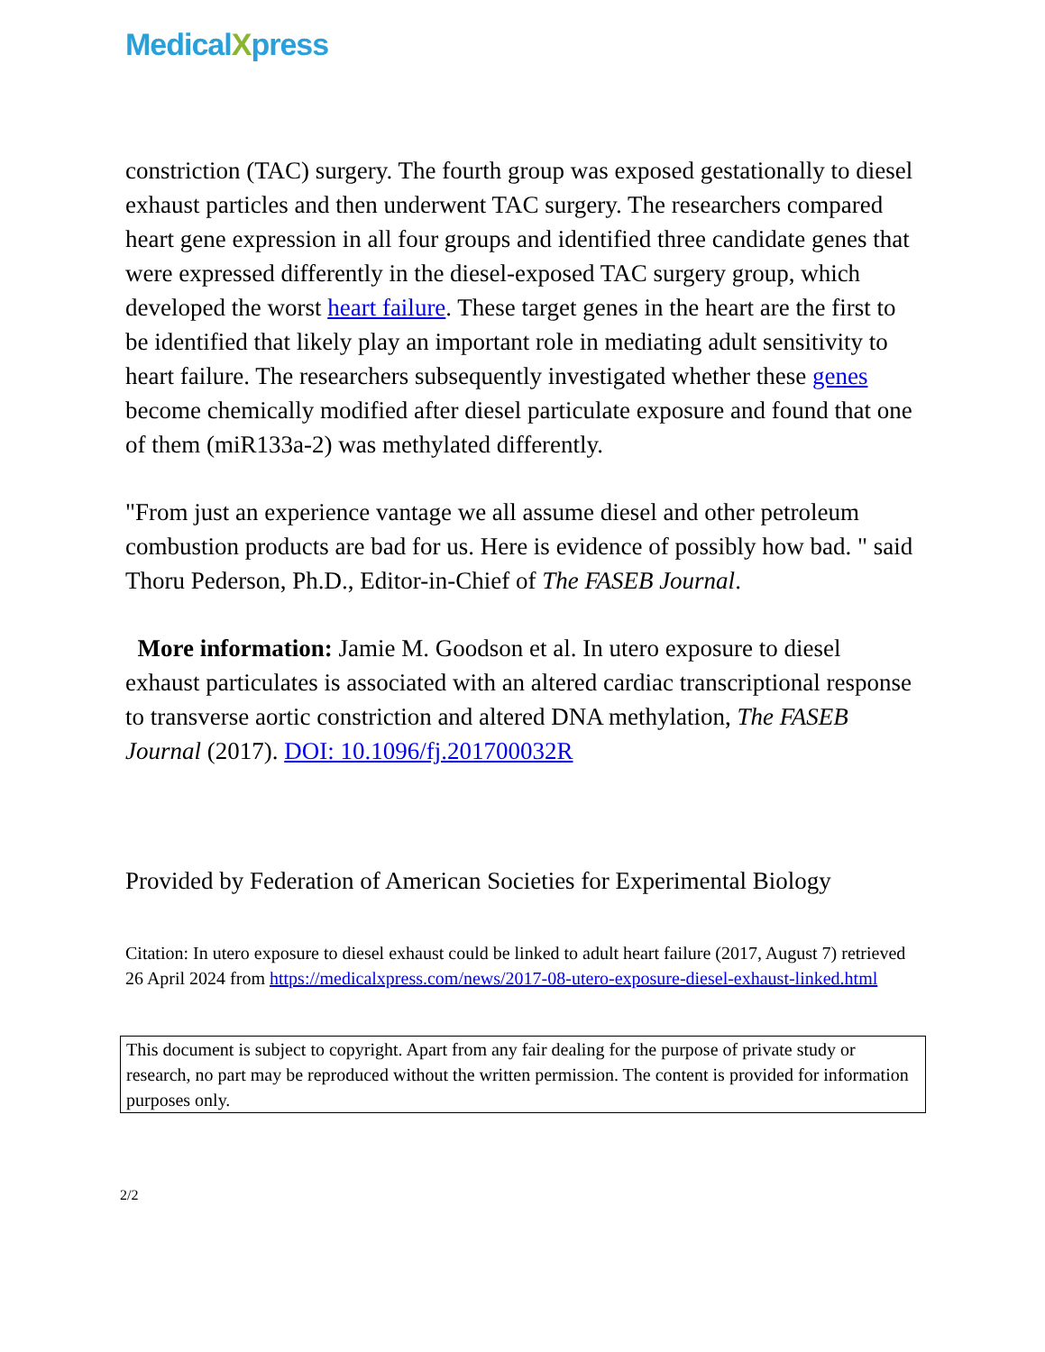MedicalXpress
constriction (TAC) surgery. The fourth group was exposed gestationally to diesel exhaust particles and then underwent TAC surgery. The researchers compared heart gene expression in all four groups and identified three candidate genes that were expressed differently in the diesel-exposed TAC surgery group, which developed the worst heart failure. These target genes in the heart are the first to be identified that likely play an important role in mediating adult sensitivity to heart failure. The researchers subsequently investigated whether these genes become chemically modified after diesel particulate exposure and found that one of them (miR133a-2) was methylated differently.
"From just an experience vantage we all assume diesel and other petroleum combustion products are bad for us. Here is evidence of possibly how bad. " said Thoru Pederson, Ph.D., Editor-in-Chief of The FASEB Journal.
More information: Jamie M. Goodson et al. In utero exposure to diesel exhaust particulates is associated with an altered cardiac transcriptional response to transverse aortic constriction and altered DNA methylation, The FASEB Journal (2017). DOI: 10.1096/fj.201700032R
Provided by Federation of American Societies for Experimental Biology
Citation: In utero exposure to diesel exhaust could be linked to adult heart failure (2017, August 7) retrieved 26 April 2024 from https://medicalxpress.com/news/2017-08-utero-exposure-diesel-exhaust-linked.html
This document is subject to copyright. Apart from any fair dealing for the purpose of private study or research, no part may be reproduced without the written permission. The content is provided for information purposes only.
2/2